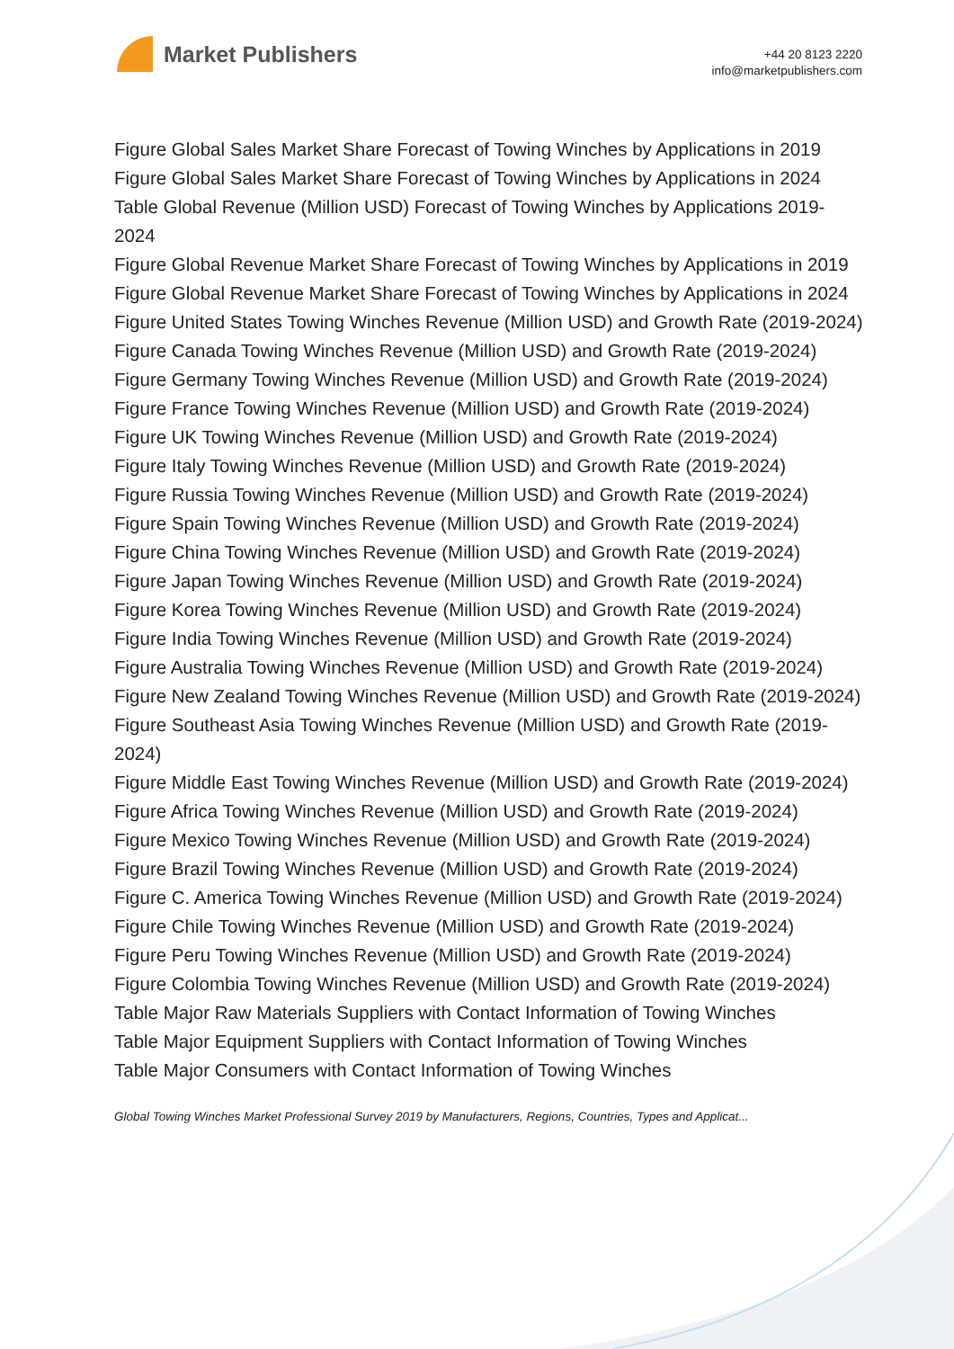Market Publishers
+44 20 8123 2220
info@marketpublishers.com
Figure Global Sales Market Share Forecast of Towing Winches by Applications in 2019
Figure Global Sales Market Share Forecast of Towing Winches by Applications in 2024
Table Global Revenue (Million USD) Forecast of Towing Winches by Applications 2019-2024
Figure Global Revenue Market Share Forecast of Towing Winches by Applications in 2019
Figure Global Revenue Market Share Forecast of Towing Winches by Applications in 2024
Figure United States Towing Winches Revenue (Million USD) and Growth Rate (2019-2024)
Figure Canada Towing Winches Revenue (Million USD) and Growth Rate (2019-2024)
Figure Germany Towing Winches Revenue (Million USD) and Growth Rate (2019-2024)
Figure France Towing Winches Revenue (Million USD) and Growth Rate (2019-2024)
Figure UK Towing Winches Revenue (Million USD) and Growth Rate (2019-2024)
Figure Italy Towing Winches Revenue (Million USD) and Growth Rate (2019-2024)
Figure Russia Towing Winches Revenue (Million USD) and Growth Rate (2019-2024)
Figure Spain Towing Winches Revenue (Million USD) and Growth Rate (2019-2024)
Figure China Towing Winches Revenue (Million USD) and Growth Rate (2019-2024)
Figure Japan Towing Winches Revenue (Million USD) and Growth Rate (2019-2024)
Figure Korea Towing Winches Revenue (Million USD) and Growth Rate (2019-2024)
Figure India Towing Winches Revenue (Million USD) and Growth Rate (2019-2024)
Figure Australia Towing Winches Revenue (Million USD) and Growth Rate (2019-2024)
Figure New Zealand Towing Winches Revenue (Million USD) and Growth Rate (2019-2024)
Figure Southeast Asia Towing Winches Revenue (Million USD) and Growth Rate (2019-2024)
Figure Middle East Towing Winches Revenue (Million USD) and Growth Rate (2019-2024)
Figure Africa Towing Winches Revenue (Million USD) and Growth Rate (2019-2024)
Figure Mexico Towing Winches Revenue (Million USD) and Growth Rate (2019-2024)
Figure Brazil Towing Winches Revenue (Million USD) and Growth Rate (2019-2024)
Figure C. America Towing Winches Revenue (Million USD) and Growth Rate (2019-2024)
Figure Chile Towing Winches Revenue (Million USD) and Growth Rate (2019-2024)
Figure Peru Towing Winches Revenue (Million USD) and Growth Rate (2019-2024)
Figure Colombia Towing Winches Revenue (Million USD) and Growth Rate (2019-2024)
Table Major Raw Materials Suppliers with Contact Information of Towing Winches
Table Major Equipment Suppliers with Contact Information of Towing Winches
Table Major Consumers with Contact Information of Towing Winches
Global Towing Winches Market Professional Survey 2019 by Manufacturers, Regions, Countries, Types and Applicat...